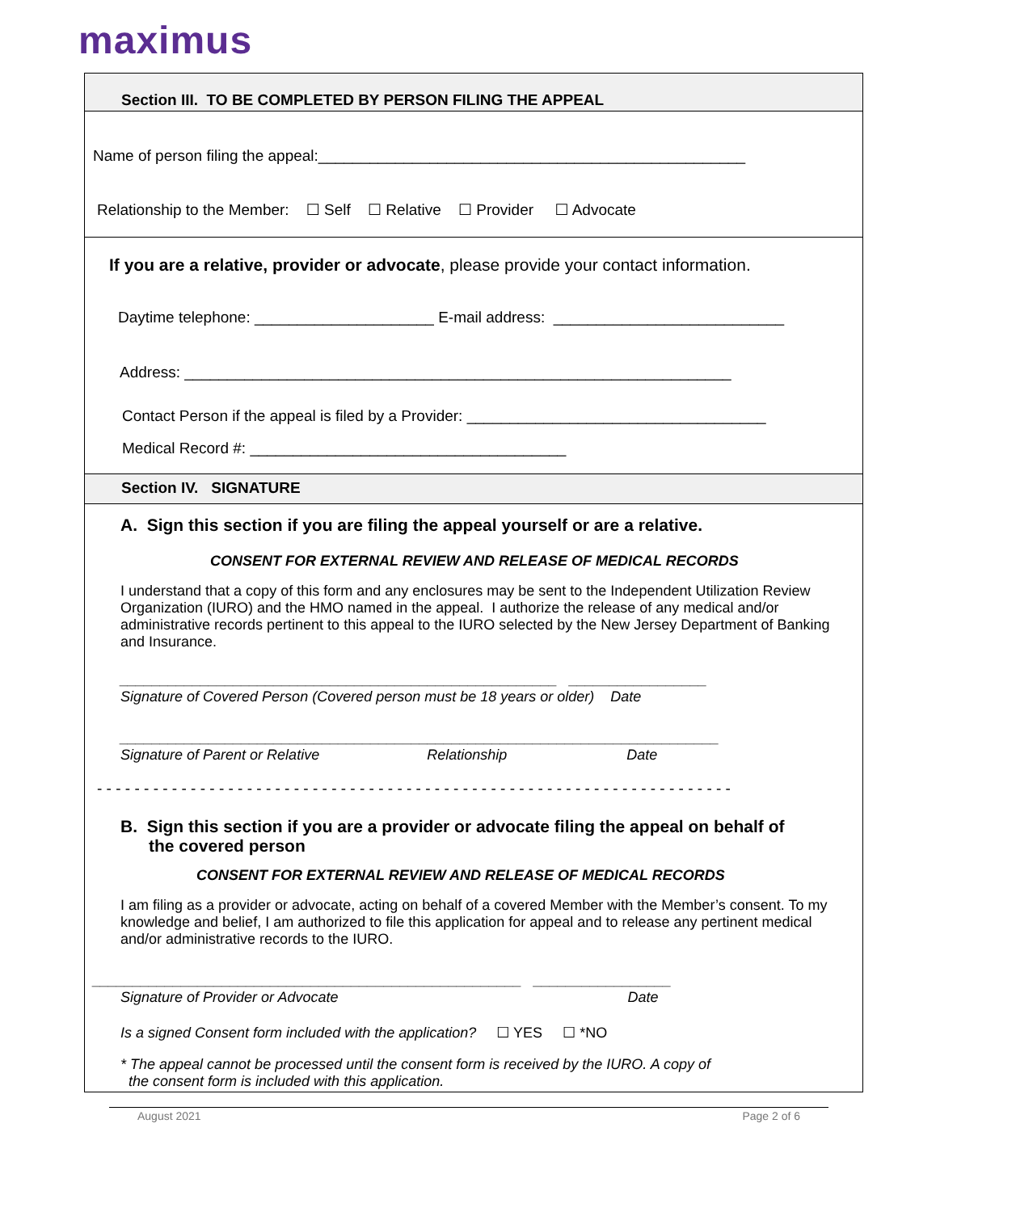maximus
Section III. TO BE COMPLETED BY PERSON FILING THE APPEAL
Name of person filing the appeal:__________________________________________________
Relationship to the Member: ☐ Self ☐ Relative ☐ Provider ☐ Advocate
If you are a relative, provider or advocate, please provide your contact information.
Daytime telephone: _____________________ E-mail address: ___________________________
Address: ________________________________________________________________
Contact Person if the appeal is filed by a Provider: ___________________________________
Medical Record #: _____________________________________
Section IV. SIGNATURE
A. Sign this section if you are filing the appeal yourself or are a relative.
CONSENT FOR EXTERNAL REVIEW AND RELEASE OF MEDICAL RECORDS
I understand that a copy of this form and any enclosures may be sent to the Independent Utilization Review Organization (IURO) and the HMO named in the appeal. I authorize the release of any medical and/or administrative records pertinent to this appeal to the IURO selected by the New Jersey Department of Banking and Insurance.
______________________________________________________ _________________
Signature of Covered Person (Covered person must be 18 years or older) Date
__________________________________________________________________________
Signature of Parent or Relative Relationship Date
- - - - - - - - - - - - - - - - - - - - - - - - - - - - - - - - - - - - - - - - - - - - - - - - - - - - - - - - - - - - - - - - - - - -
B. Sign this section if you are a provider or advocate filing the appeal on behalf of
the covered person
CONSENT FOR EXTERNAL REVIEW AND RELEASE OF MEDICAL RECORDS
I am filing as a provider or advocate, acting on behalf of a covered Member with the Member’s consent. To my knowledge and belief, I am authorized to file this application for appeal and to release any pertinent medical and/or administrative records to the IURO.
_____________________________________________________ _________________
Signature of Provider or Advocate Date
Is a signed Consent form included with the application? ☐ YES ☐ *NO
* The appeal cannot be processed until the consent form is received by the IURO. A copy of
the consent form is included with this application.
August 2021 Page 2 of 6